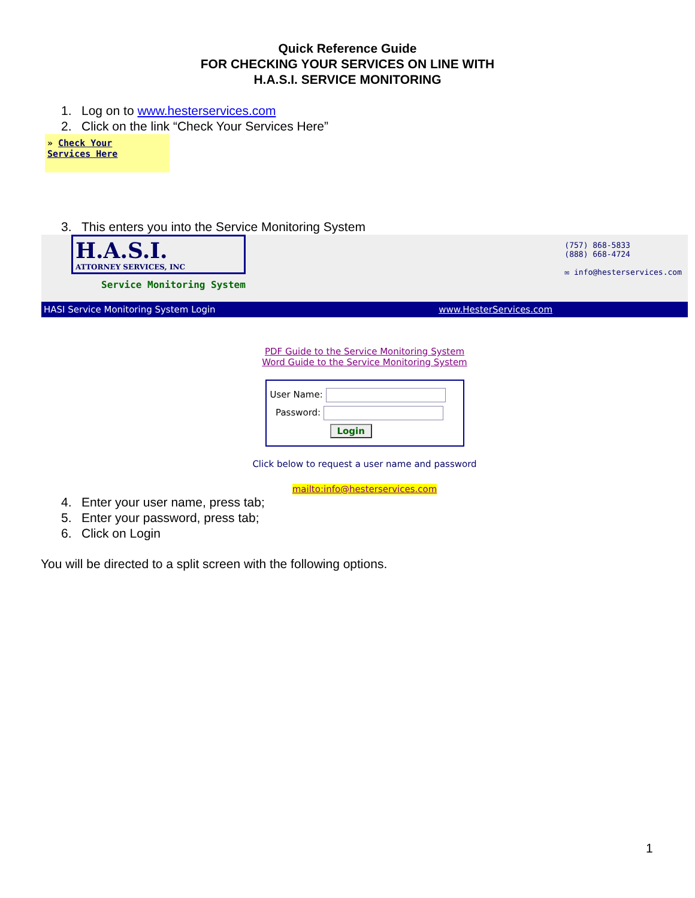Quick Reference Guide
FOR CHECKING YOUR SERVICES ON LINE WITH
H.A.S.I. SERVICE MONITORING
1. Log on to www.hesterservices.com
2. Click on the link “Check Your Services Here”
» Check Your
Services Here
3. This enters you into the Service Monitoring System
H.A.S.I.
ATTORNEY SERVICES, INC
Service Monitoring System
(757) 868-5833
(888) 668-4724
✉ info@hesterservices.com
HASI Service Monitoring System Login www.HesterServices.com
PDF Guide to the Service Monitoring System
Word Guide to the Service Monitoring System
User Name:
Password:
Login
Click below to request a user name and password
mailto:info@hesterservices.com
4. Enter your user name, press tab;
5. Enter your password, press tab;
6. Click on Login
You will be directed to a split screen with the following options.
1